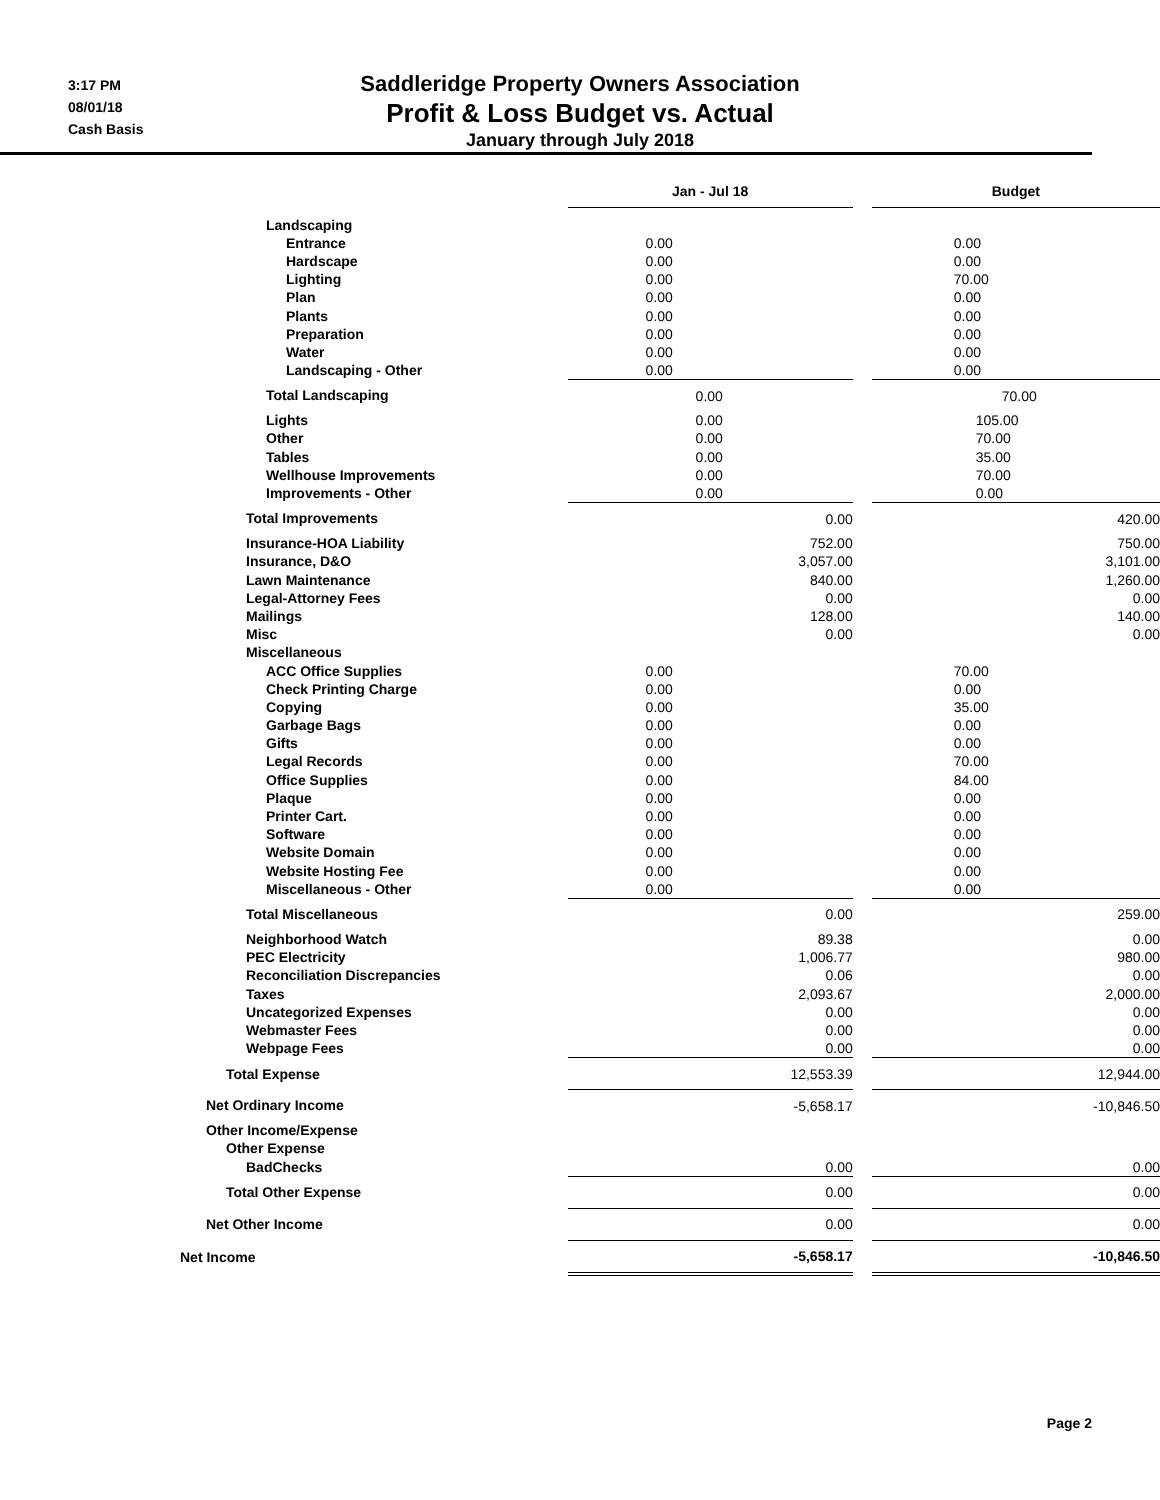3:17 PM
08/01/18
Cash Basis
Saddleridge Property Owners Association
Profit & Loss Budget vs. Actual
January through July 2018
| | Jan - Jul 18 | | Budget |
| --- | --- | --- | --- |
| Landscaping | | | |
| Entrance | 0.00 | | 0.00 |
| Hardscape | 0.00 | | 0.00 |
| Lighting | 0.00 | | 70.00 |
| Plan | 0.00 | | 0.00 |
| Plants | 0.00 | | 0.00 |
| Preparation | 0.00 | | 0.00 |
| Water | 0.00 | | 0.00 |
| Landscaping - Other | 0.00 | | 0.00 |
| Total Landscaping | 0.00 | | 70.00 |
| Lights | 0.00 | | 105.00 |
| Other | 0.00 | | 70.00 |
| Tables | 0.00 | | 35.00 |
| Wellhouse Improvements | 0.00 | | 70.00 |
| Improvements - Other | 0.00 | | 0.00 |
| Total Improvements | 0.00 | | 420.00 |
| Insurance-HOA Liability | 752.00 | | 750.00 |
| Insurance, D&O | 3,057.00 | | 3,101.00 |
| Lawn Maintenance | 840.00 | | 1,260.00 |
| Legal-Attorney Fees | 0.00 | | 0.00 |
| Mailings | 128.00 | | 140.00 |
| Misc | 0.00 | | 0.00 |
| Miscellaneous | | | |
| ACC Office Supplies | 0.00 | | 70.00 |
| Check Printing Charge | 0.00 | | 0.00 |
| Copying | 0.00 | | 35.00 |
| Garbage Bags | 0.00 | | 0.00 |
| Gifts | 0.00 | | 0.00 |
| Legal Records | 0.00 | | 70.00 |
| Office Supplies | 0.00 | | 84.00 |
| Plaque | 0.00 | | 0.00 |
| Printer Cart. | 0.00 | | 0.00 |
| Software | 0.00 | | 0.00 |
| Website Domain | 0.00 | | 0.00 |
| Website Hosting Fee | 0.00 | | 0.00 |
| Miscellaneous - Other | 0.00 | | 0.00 |
| Total Miscellaneous | 0.00 | | 259.00 |
| Neighborhood Watch | 89.38 | | 0.00 |
| PEC Electricity | 1,006.77 | | 980.00 |
| Reconciliation Discrepancies | 0.06 | | 0.00 |
| Taxes | 2,093.67 | | 2,000.00 |
| Uncategorized Expenses | 0.00 | | 0.00 |
| Webmaster Fees | 0.00 | | 0.00 |
| Webpage Fees | 0.00 | | 0.00 |
| Total Expense | 12,553.39 | | 12,944.00 |
| Net Ordinary Income | -5,658.17 | | -10,846.50 |
| Other Income/Expense | | | |
| Other Expense | | | |
| BadChecks | 0.00 | | 0.00 |
| Total Other Expense | 0.00 | | 0.00 |
| Net Other Income | 0.00 | | 0.00 |
| Net Income | -5,658.17 | | -10,846.50 |
Page 2